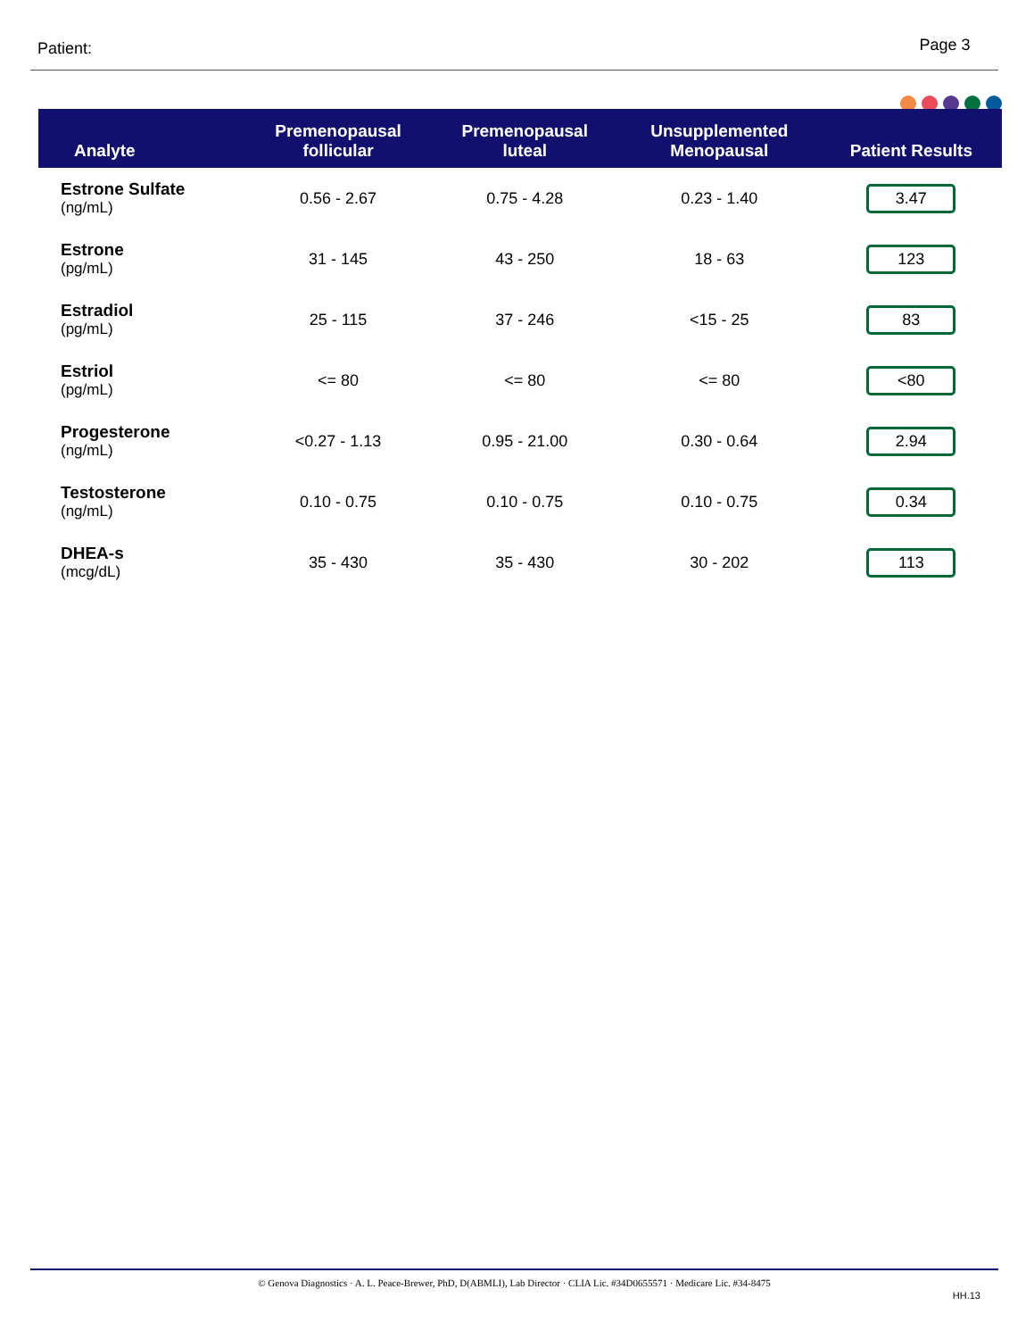Patient: Page 3
| Analyte | Premenopausal follicular | Premenopausal luteal | Unsupplemented Menopausal | Patient Results |
| --- | --- | --- | --- | --- |
| Estrone Sulfate (ng/mL) | 0.56 - 2.67 | 0.75 - 4.28 | 0.23 - 1.40 | 3.47 |
| Estrone (pg/mL) | 31 - 145 | 43 - 250 | 18 - 63 | 123 |
| Estradiol (pg/mL) | 25 - 115 | 37 - 246 | <15 - 25 | 83 |
| Estriol (pg/mL) | <= 80 | <= 80 | <= 80 | <80 |
| Progesterone (ng/mL) | <0.27 - 1.13 | 0.95 - 21.00 | 0.30 - 0.64 | 2.94 |
| Testosterone (ng/mL) | 0.10 - 0.75 | 0.10 - 0.75 | 0.10 - 0.75 | 0.34 |
| DHEA-s (mcg/dL) | 35 - 430 | 35 - 430 | 30 - 202 | 113 |
© Genova Diagnostics · A. L. Peace-Brewer, PhD, D(ABMLI), Lab Director · CLIA Lic. #34D0655571 · Medicare Lic. #34-8475
HH.13